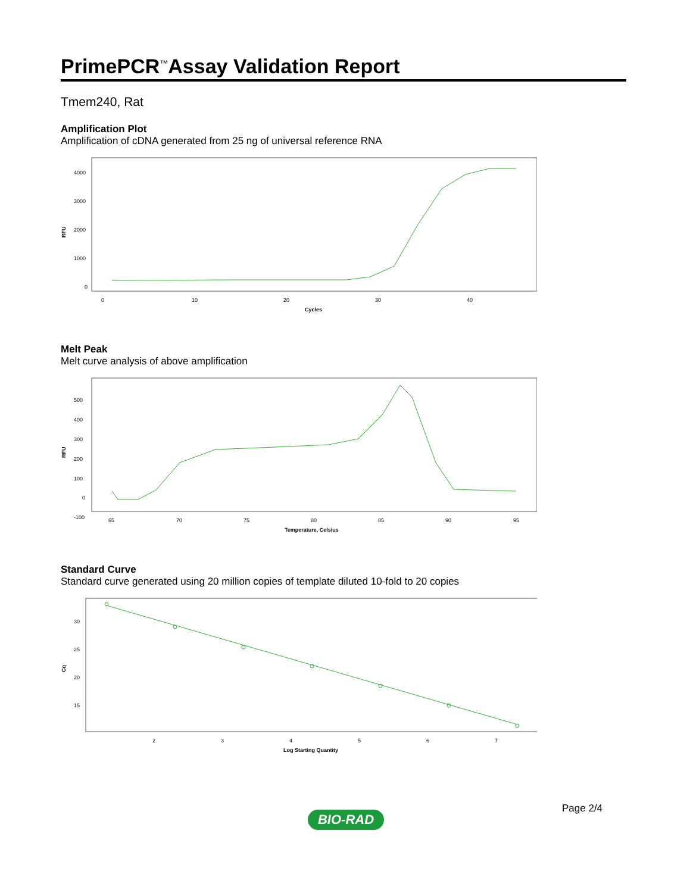PrimePCR<sup>™</sup>Assay Validation Report
Tmem240, Rat
Amplification Plot
Amplification of cDNA generated from 25 ng of universal reference RNA
RFU
4000
3000
2000
1000
0
0
10
20
30
40
Cycles
Melt Peak
Melt curve analysis of above amplification
RFU
500
400
300
200
100
0
-100
65
70
75
80
85
90
95
Temperature, Celsius
Standard Curve
Standard curve generated using 20 million copies of template diluted 10-fold to 20 copies
Cq
30
25
20
15
2
3
4
5
6
7
Log Starting Quantity
Page 2/4
BIO-RAD